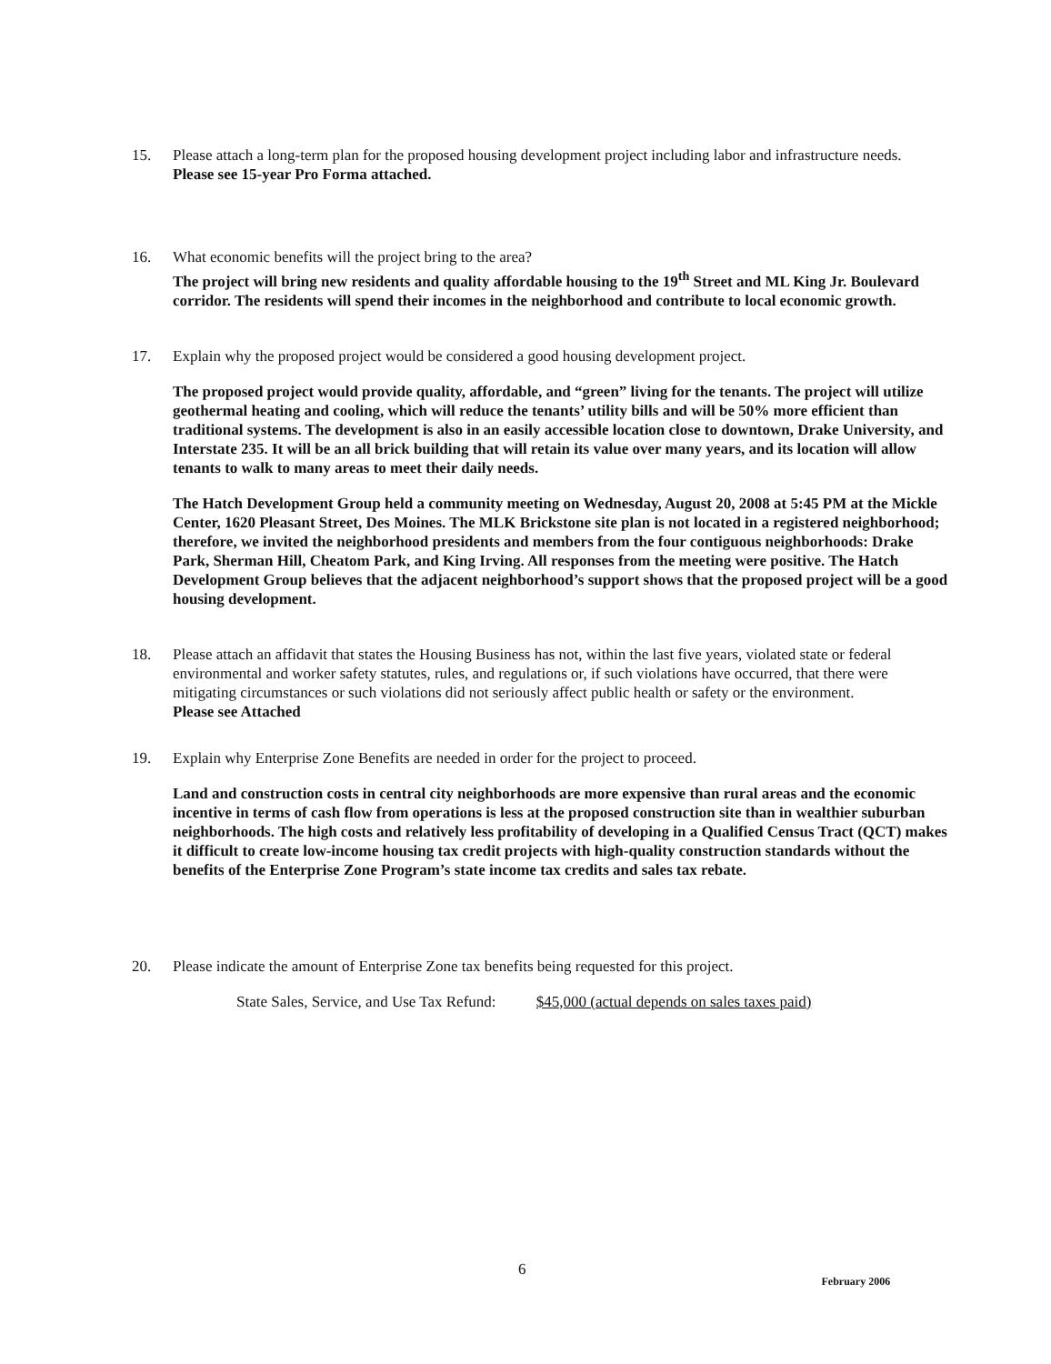15. Please attach a long-term plan for the proposed housing development project including labor and infrastructure needs.
Please see 15-year Pro Forma attached.
16. What economic benefits will the project bring to the area?
The project will bring new residents and quality affordable housing to the 19<sup>th</sup> Street and ML King Jr. Boulevard corridor. The residents will spend their incomes in the neighborhood and contribute to local economic growth.
17. Explain why the proposed project would be considered a good housing development project.
The proposed project would provide quality, affordable, and “green” living for the tenants. The project will utilize geothermal heating and cooling, which will reduce the tenants’ utility bills and will be 50% more efficient than traditional systems. The development is also in an easily accessible location close to downtown, Drake University, and Interstate 235. It will be an all brick building that will retain its value over many years, and its location will allow tenants to walk to many areas to meet their daily needs.
The Hatch Development Group held a community meeting on Wednesday, August 20, 2008 at 5:45 PM at the Mickle Center, 1620 Pleasant Street, Des Moines. The MLK Brickstone site plan is not located in a registered neighborhood; therefore, we invited the neighborhood presidents and members from the four contiguous neighborhoods: Drake Park, Sherman Hill, Cheatom Park, and King Irving. All responses from the meeting were positive. The Hatch Development Group believes that the adjacent neighborhood’s support shows that the proposed project will be a good housing development.
18. Please attach an affidavit that states the Housing Business has not, within the last five years, violated state or federal environmental and worker safety statutes, rules, and regulations or, if such violations have occurred, that there were mitigating circumstances or such violations did not seriously affect public health or safety or the environment.
Please see Attached
19. Explain why Enterprise Zone Benefits are needed in order for the project to proceed.
Land and construction costs in central city neighborhoods are more expensive than rural areas and the economic incentive in terms of cash flow from operations is less at the proposed construction site than in wealthier suburban neighborhoods. The high costs and relatively less profitability of developing in a Qualified Census Tract (QCT) makes it difficult to create low-income housing tax credit projects with high-quality construction standards without the benefits of the Enterprise Zone Program’s state income tax credits and sales tax rebate.
20. Please indicate the amount of Enterprise Zone tax benefits being requested for this project.
State Sales, Service, and Use Tax Refund: $45,000 (actual depends on sales taxes paid)
6
February 2006